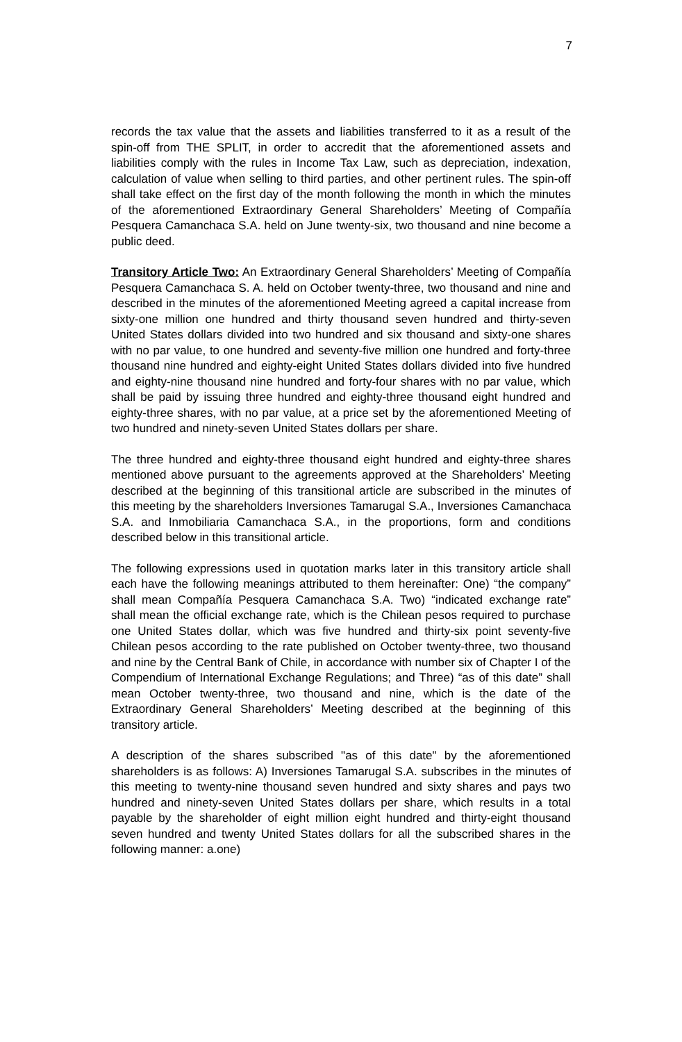7
records the tax value that the assets and liabilities transferred to it as a result of the spin-off from THE SPLIT, in order to accredit that the aforementioned assets and liabilities comply with the rules in Income Tax Law, such as depreciation, indexation, calculation of value when selling to third parties, and other pertinent rules. The spin-off shall take effect on the first day of the month following the month in which the minutes of the aforementioned Extraordinary General Shareholders’ Meeting of Compañía Pesquera Camanchaca S.A. held on June twenty-six, two thousand and nine become a public deed.
Transitory Article Two: An Extraordinary General Shareholders’ Meeting of Compañía Pesquera Camanchaca S. A. held on October twenty-three, two thousand and nine and described in the minutes of the aforementioned Meeting agreed a capital increase from sixty-one million one hundred and thirty thousand seven hundred and thirty-seven United States dollars divided into two hundred and six thousand and sixty-one shares with no par value, to one hundred and seventy-five million one hundred and forty-three thousand nine hundred and eighty-eight United States dollars divided into five hundred and eighty-nine thousand nine hundred and forty-four shares with no par value, which shall be paid by issuing three hundred and eighty-three thousand eight hundred and eighty-three shares, with no par value, at a price set by the aforementioned Meeting of two hundred and ninety-seven United States dollars per share.
The three hundred and eighty-three thousand eight hundred and eighty-three shares mentioned above pursuant to the agreements approved at the Shareholders’ Meeting described at the beginning of this transitional article are subscribed in the minutes of this meeting by the shareholders Inversiones Tamarugal S.A., Inversiones Camanchaca S.A. and Inmobiliaria Camanchaca S.A., in the proportions, form and conditions described below in this transitional article.
The following expressions used in quotation marks later in this transitory article shall each have the following meanings attributed to them hereinafter: One) “the company” shall mean Compañía Pesquera Camanchaca S.A. Two) “indicated exchange rate” shall mean the official exchange rate, which is the Chilean pesos required to purchase one United States dollar, which was five hundred and thirty-six point seventy-five Chilean pesos according to the rate published on October twenty-three, two thousand and nine by the Central Bank of Chile, in accordance with number six of Chapter I of the Compendium of International Exchange Regulations; and Three) “as of this date” shall mean October twenty-three, two thousand and nine, which is the date of the Extraordinary General Shareholders’ Meeting described at the beginning of this transitory article.
A description of the shares subscribed "as of this date" by the aforementioned shareholders is as follows: A) Inversiones Tamarugal S.A. subscribes in the minutes of this meeting to twenty-nine thousand seven hundred and sixty shares and pays two hundred and ninety-seven United States dollars per share, which results in a total payable by the shareholder of eight million eight hundred and thirty-eight thousand seven hundred and twenty United States dollars for all the subscribed shares in the following manner: a.one)